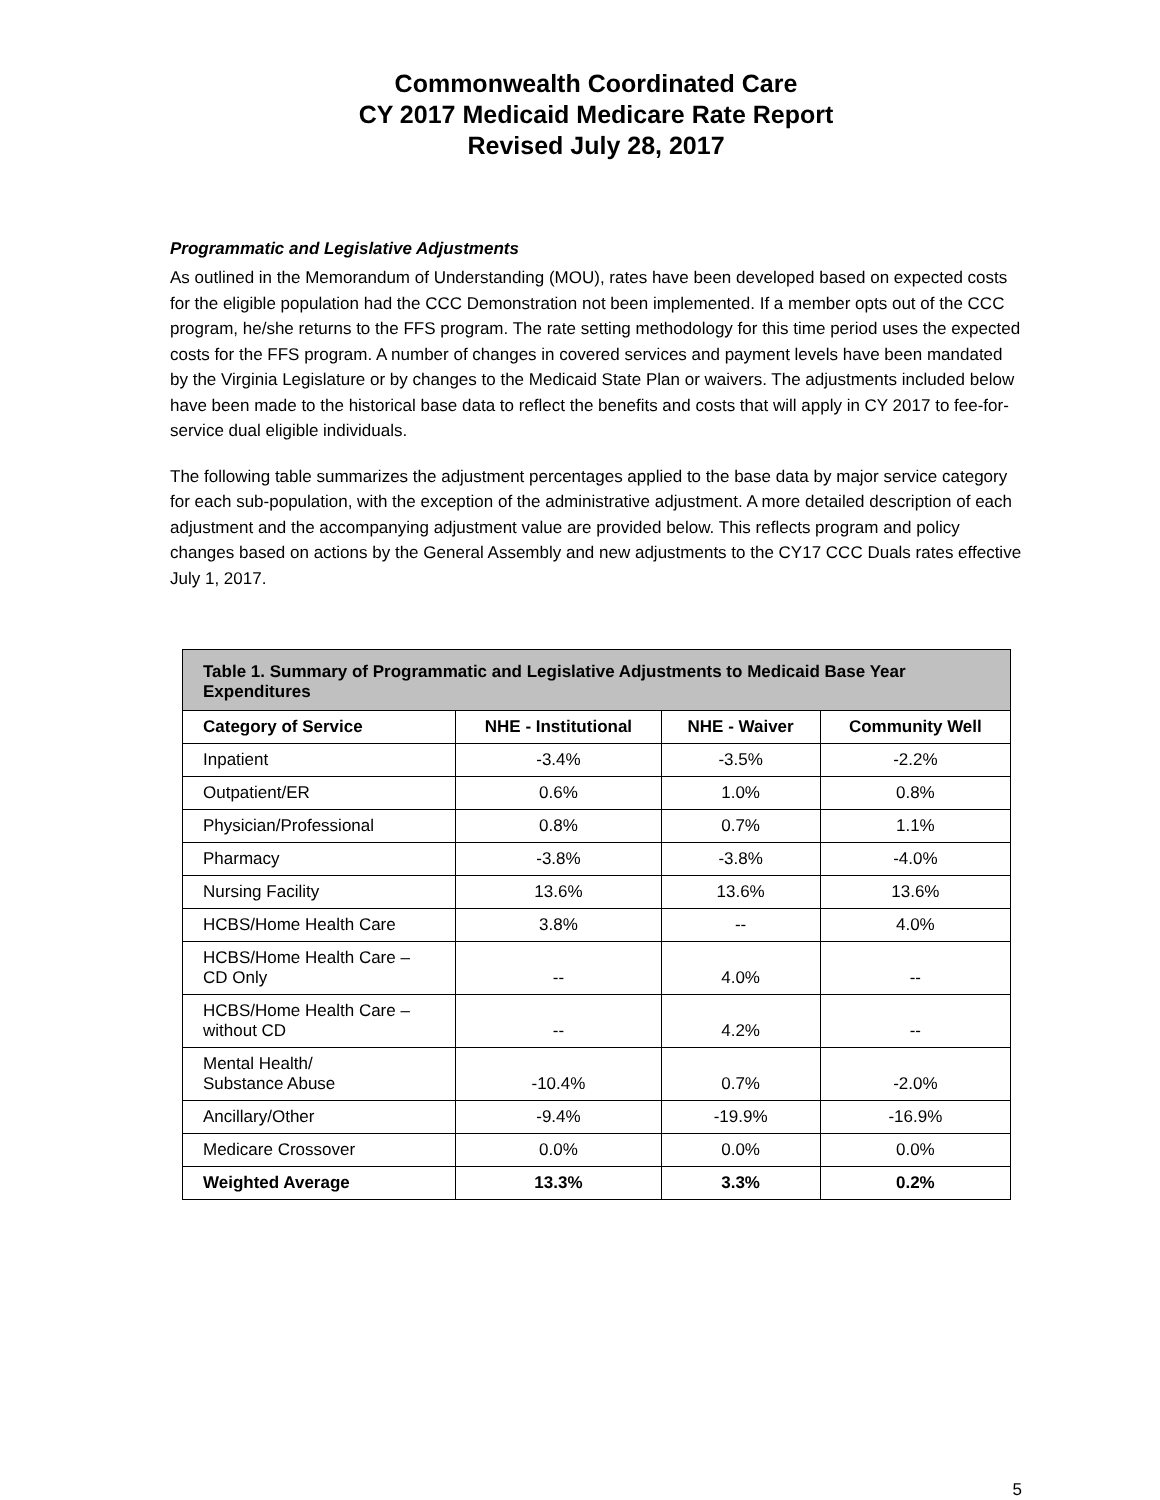Commonwealth Coordinated Care
CY 2017 Medicaid Medicare Rate Report
Revised July 28, 2017
Programmatic and Legislative Adjustments
As outlined in the Memorandum of Understanding (MOU), rates have been developed based on expected costs for the eligible population had the CCC Demonstration not been implemented. If a member opts out of the CCC program, he/she returns to the FFS program. The rate setting methodology for this time period uses the expected costs for the FFS program. A number of changes in covered services and payment levels have been mandated by the Virginia Legislature or by changes to the Medicaid State Plan or waivers. The adjustments included below have been made to the historical base data to reflect the benefits and costs that will apply in CY 2017 to fee-for-service dual eligible individuals.
The following table summarizes the adjustment percentages applied to the base data by major service category for each sub-population, with the exception of the administrative adjustment. A more detailed description of each adjustment and the accompanying adjustment value are provided below. This reflects program and policy changes based on actions by the General Assembly and new adjustments to the CY17 CCC Duals rates effective July 1, 2017.
| Table 1. Summary of Programmatic and Legislative Adjustments to Medicaid Base Year Expenditures | | | |
| --- | --- | --- | --- |
| Category of Service | NHE - Institutional | NHE - Waiver | Community Well |
| Inpatient | -3.4% | -3.5% | -2.2% |
| Outpatient/ER | 0.6% | 1.0% | 0.8% |
| Physician/Professional | 0.8% | 0.7% | 1.1% |
| Pharmacy | -3.8% | -3.8% | -4.0% |
| Nursing Facility | 13.6% | 13.6% | 13.6% |
| HCBS/Home Health Care | 3.8% | -- | 4.0% |
| HCBS/Home Health Care – CD Only | -- | 4.0% | -- |
| HCBS/Home Health Care – without CD | -- | 4.2% | -- |
| Mental Health/ Substance Abuse | -10.4% | 0.7% | -2.0% |
| Ancillary/Other | -9.4% | -19.9% | -16.9% |
| Medicare Crossover | 0.0% | 0.0% | 0.0% |
| Weighted Average | 13.3% | 3.3% | 0.2% |
5